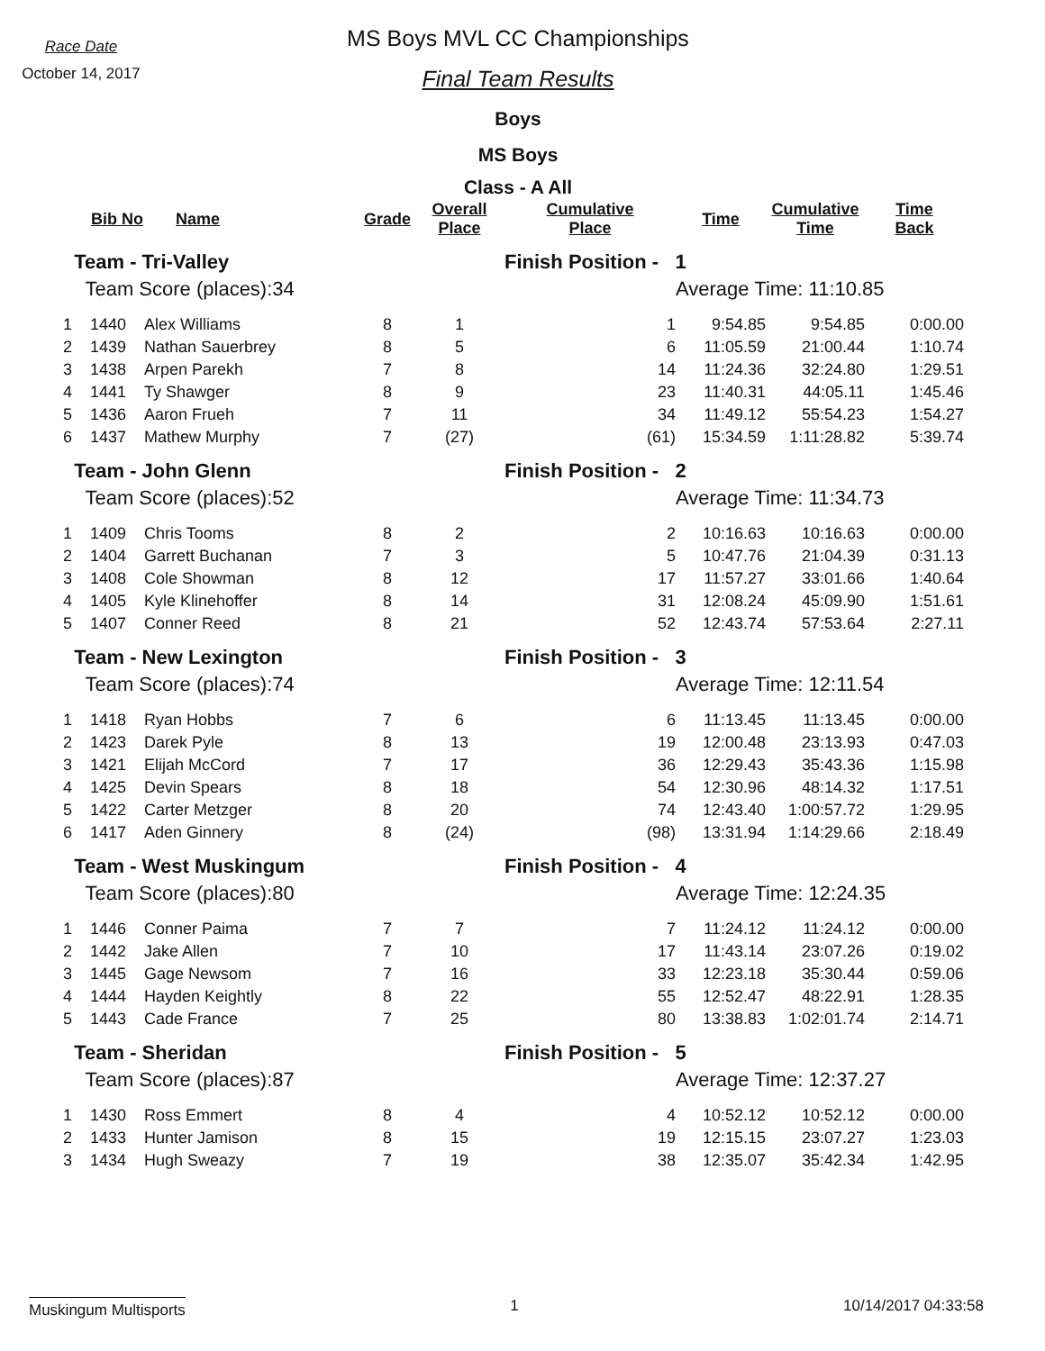Race Date
October 14, 2017
MS Boys MVL CC Championships
Final Team Results
Boys
MS Boys
Class - A All
| | Bib No | Name | Grade | Overall Place | Cumulative Place | Time | Cumulative Time | Time Back |
| --- | --- | --- | --- | --- | --- | --- | --- | --- |
| Team - Tri-Valley | | | | | Finish Position - 1 | | | |
| Team Score (places):34 | | | | | | Average Time: 11:10.85 | | |
| 1 | 1440 | Alex Williams | 8 | 1 | 1 | 9:54.85 | 9:54.85 | 0:00.00 |
| 2 | 1439 | Nathan Sauerbrey | 8 | 5 | 6 | 11:05.59 | 21:00.44 | 1:10.74 |
| 3 | 1438 | Arpen Parekh | 7 | 8 | 14 | 11:24.36 | 32:24.80 | 1:29.51 |
| 4 | 1441 | Ty Shawger | 8 | 9 | 23 | 11:40.31 | 44:05.11 | 1:45.46 |
| 5 | 1436 | Aaron Frueh | 7 | 11 | 34 | 11:49.12 | 55:54.23 | 1:54.27 |
| 6 | 1437 | Mathew Murphy | 7 | (27) | (61) | 15:34.59 | 1:11:28.82 | 5:39.74 |
| Team - John Glenn | | | | | Finish Position - 2 | | | |
| Team Score (places):52 | | | | | | Average Time: 11:34.73 | | |
| 1 | 1409 | Chris Tooms | 8 | 2 | 2 | 10:16.63 | 10:16.63 | 0:00.00 |
| 2 | 1404 | Garrett Buchanan | 7 | 3 | 5 | 10:47.76 | 21:04.39 | 0:31.13 |
| 3 | 1408 | Cole Showman | 8 | 12 | 17 | 11:57.27 | 33:01.66 | 1:40.64 |
| 4 | 1405 | Kyle Klinehoffer | 8 | 14 | 31 | 12:08.24 | 45:09.90 | 1:51.61 |
| 5 | 1407 | Conner Reed | 8 | 21 | 52 | 12:43.74 | 57:53.64 | 2:27.11 |
| Team - New Lexington | | | | | Finish Position - 3 | | | |
| Team Score (places):74 | | | | | | Average Time: 12:11.54 | | |
| 1 | 1418 | Ryan Hobbs | 7 | 6 | 6 | 11:13.45 | 11:13.45 | 0:00.00 |
| 2 | 1423 | Darek Pyle | 8 | 13 | 19 | 12:00.48 | 23:13.93 | 0:47.03 |
| 3 | 1421 | Elijah McCord | 7 | 17 | 36 | 12:29.43 | 35:43.36 | 1:15.98 |
| 4 | 1425 | Devin Spears | 8 | 18 | 54 | 12:30.96 | 48:14.32 | 1:17.51 |
| 5 | 1422 | Carter Metzger | 8 | 20 | 74 | 12:43.40 | 1:00:57.72 | 1:29.95 |
| 6 | 1417 | Aden Ginnery | 8 | (24) | (98) | 13:31.94 | 1:14:29.66 | 2:18.49 |
| Team - West Muskingum | | | | | Finish Position - 4 | | | |
| Team Score (places):80 | | | | | | Average Time: 12:24.35 | | |
| 1 | 1446 | Conner Paima | 7 | 7 | 7 | 11:24.12 | 11:24.12 | 0:00.00 |
| 2 | 1442 | Jake Allen | 7 | 10 | 17 | 11:43.14 | 23:07.26 | 0:19.02 |
| 3 | 1445 | Gage Newsom | 7 | 16 | 33 | 12:23.18 | 35:30.44 | 0:59.06 |
| 4 | 1444 | Hayden Keightly | 8 | 22 | 55 | 12:52.47 | 48:22.91 | 1:28.35 |
| 5 | 1443 | Cade France | 7 | 25 | 80 | 13:38.83 | 1:02:01.74 | 2:14.71 |
| Team - Sheridan | | | | | Finish Position - 5 | | | |
| Team Score (places):87 | | | | | | Average Time: 12:37.27 | | |
| 1 | 1430 | Ross Emmert | 8 | 4 | 4 | 10:52.12 | 10:52.12 | 0:00.00 |
| 2 | 1433 | Hunter Jamison | 8 | 15 | 19 | 12:15.15 | 23:07.27 | 1:23.03 |
| 3 | 1434 | Hugh Sweazy | 7 | 19 | 38 | 12:35.07 | 35:42.34 | 1:42.95 |
Muskingum Multisports 1 10/14/2017 04:33:58